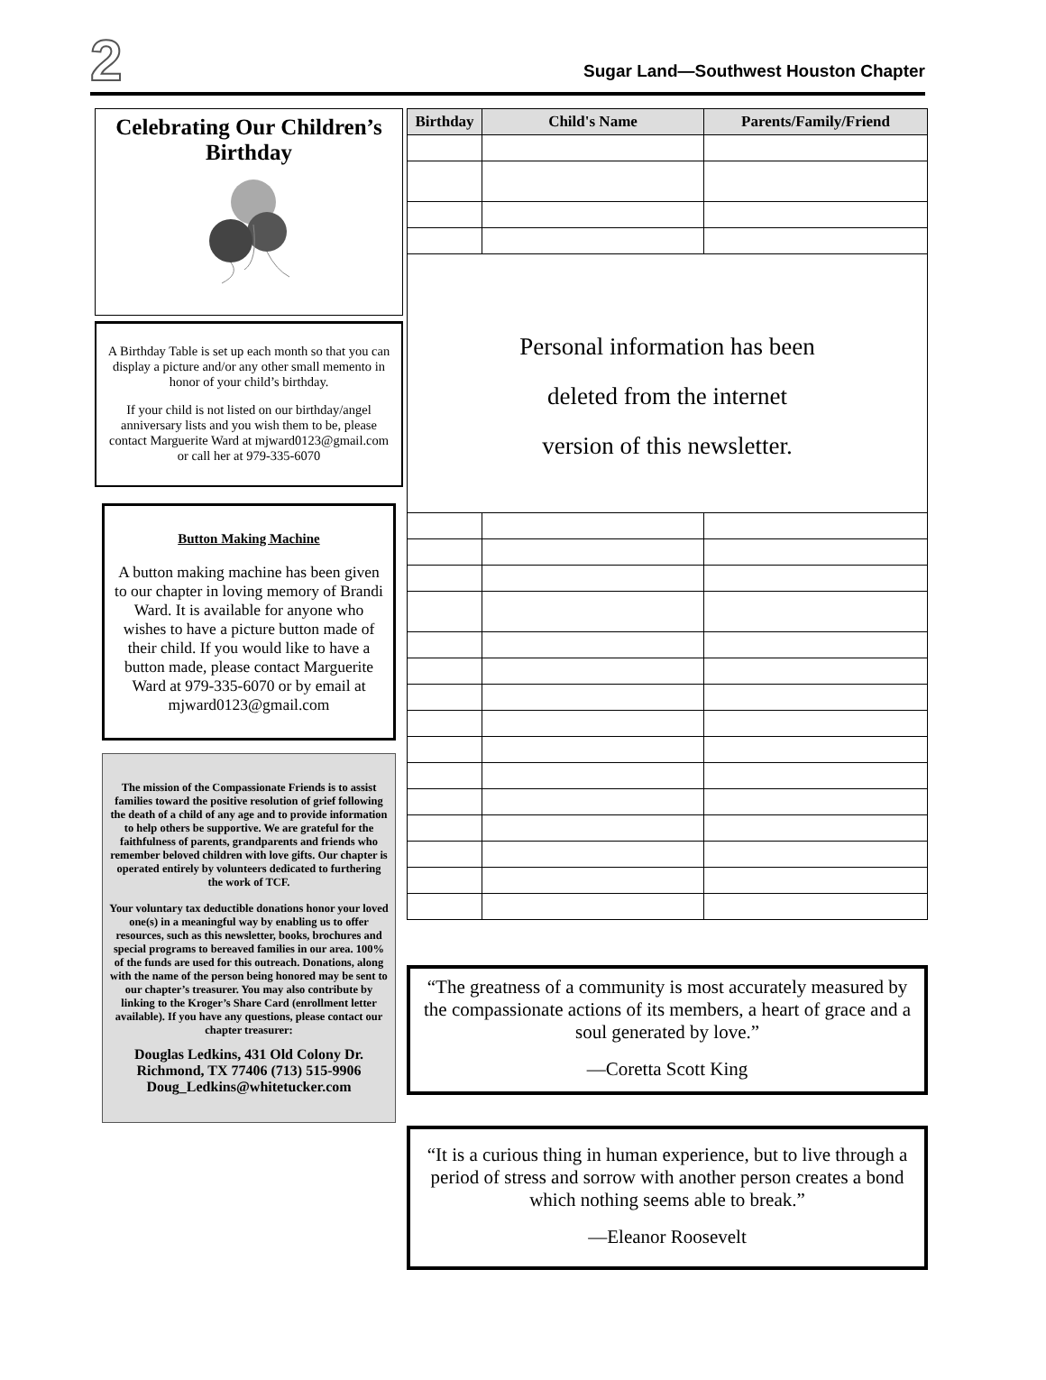2 Sugar Land—Southwest Houston Chapter
Celebrating Our Children’s Birthday
A Birthday Table is set up each month so that you can display a picture and/or any other small memento in honor of your child’s birthday.
If your child is not listed on our birthday/angel anniversary lists and you wish them to be, please contact Marguerite Ward at mjward0123@gmail.com or call her at 979-335-6070
Button Making Machine
A button making machine has been given to our chapter in loving memory of Brandi Ward. It is available for anyone who wishes to have a picture button made of their child. If you would like to have a button made, please contact Marguerite Ward at 979-335-6070 or by email at mjward0123@gmail.com
The mission of the Compassionate Friends is to assist families toward the positive resolution of grief following the death of a child of any age and to provide information to help others be supportive. We are grateful for the faithfulness of parents, grandparents and friends who remember beloved children with love gifts. Our chapter is operated entirely by volunteers dedicated to furthering the work of TCF.
Your voluntary tax deductible donations honor your loved one(s) in a meaningful way by enabling us to offer resources, such as this newsletter, books, brochures and special programs to bereaved families in our area. 100% of the funds are used for this outreach. Donations, along with the name of the person being honored may be sent to our chapter’s treasurer. You may also contribute by linking to the Kroger’s Share Card (enrollment letter available). If you have any questions, please contact our chapter treasurer:
Douglas Ledkins, 431 Old Colony Dr. Richmond, TX 77406 (713) 515-9906 Doug_Ledkins@whitetucker.com
| Birthday | Child's Name | Parents/Family/Friend |
| --- | --- | --- |
| Personal information has been deleted from the internet version of this newsletter. | | |
“The greatness of a community is most accurately measured by the compassionate actions of its members, a heart of grace and a soul generated by love.”
—Coretta Scott King
“It is a curious thing in human experience, but to live through a period of stress and sorrow with another person creates a bond which nothing seems able to break.”
—Eleanor Roosevelt